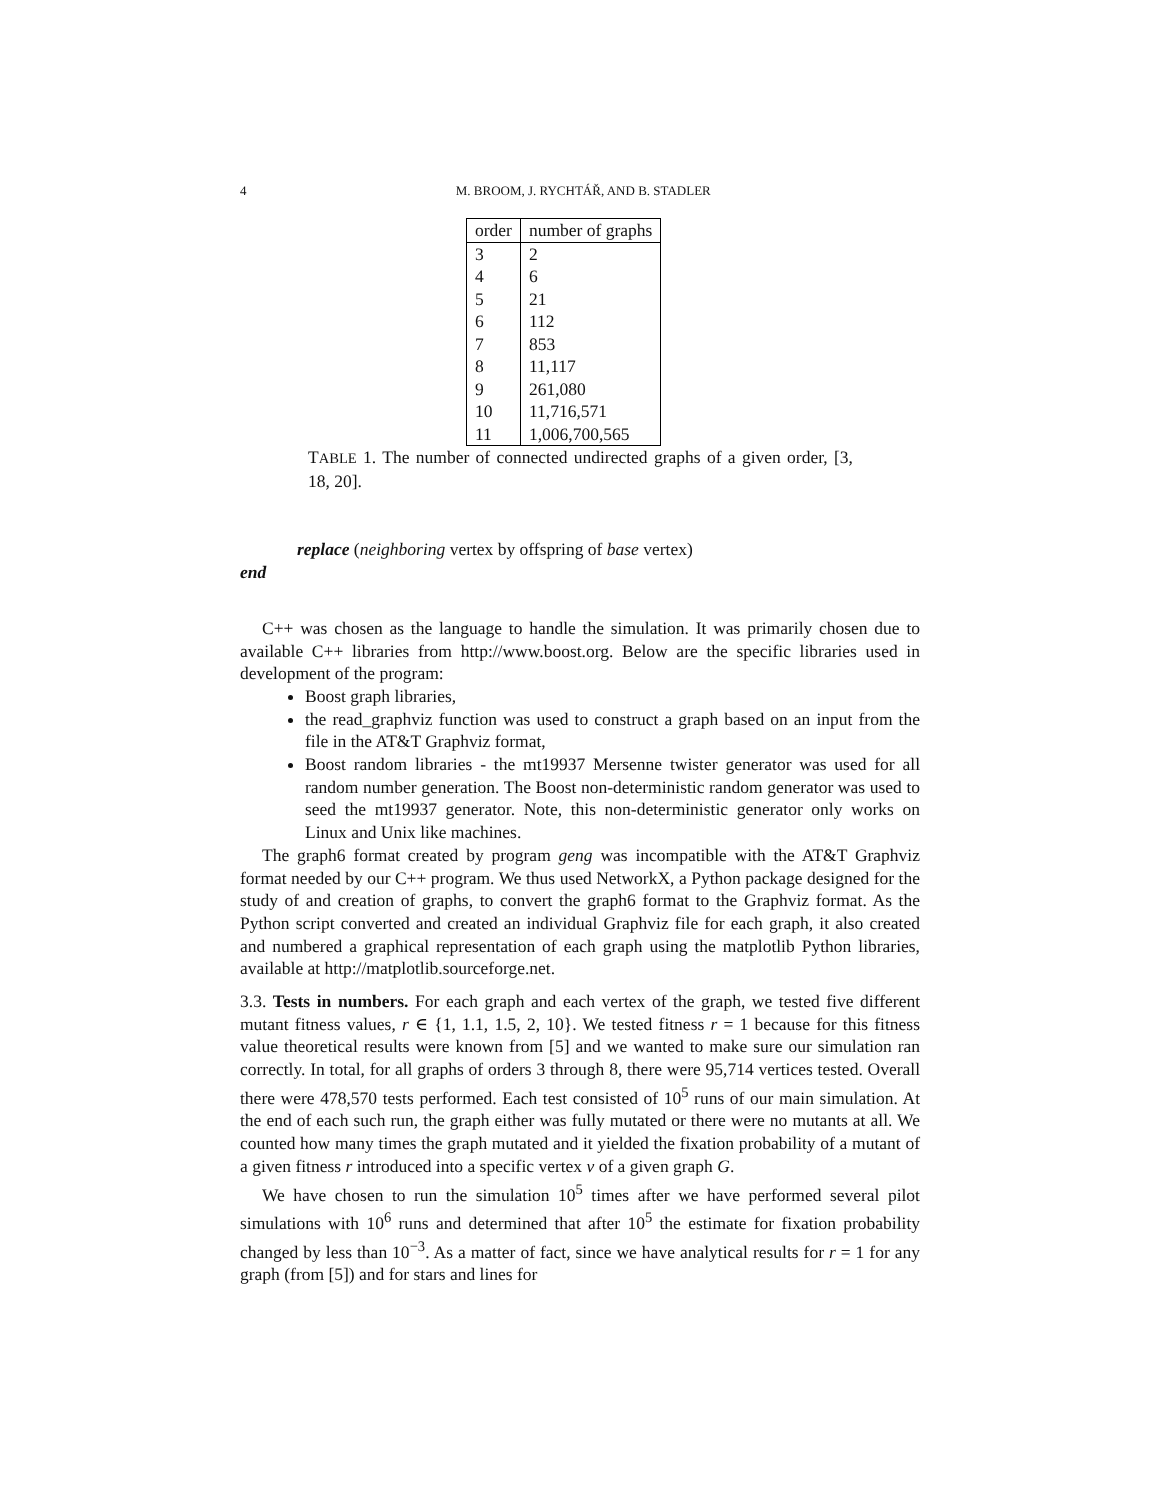4
M. BROOM, J. RYCHTÁŘ, AND B. STADLER
| order | number of graphs |
| --- | --- |
| 3 | 2 |
| 4 | 6 |
| 5 | 21 |
| 6 | 112 |
| 7 | 853 |
| 8 | 11,117 |
| 9 | 261,080 |
| 10 | 11,716,571 |
| 11 | 1,006,700,565 |
TABLE 1. The number of connected undirected graphs of a given order, [3, 18, 20].
replace (neighboring vertex by offspring of base vertex)
end
C++ was chosen as the language to handle the simulation. It was primarily chosen due to available C++ libraries from http://www.boost.org. Below are the specific libraries used in development of the program:
Boost graph libraries,
the read_graphviz function was used to construct a graph based on an input from the file in the AT&T Graphviz format,
Boost random libraries - the mt19937 Mersenne twister generator was used for all random number generation. The Boost non-deterministic random generator was used to seed the mt19937 generator. Note, this non-deterministic generator only works on Linux and Unix like machines.
The graph6 format created by program geng was incompatible with the AT&T Graphviz format needed by our C++ program. We thus used NetworkX, a Python package designed for the study of and creation of graphs, to convert the graph6 format to the Graphviz format. As the Python script converted and created an individual Graphviz file for each graph, it also created and numbered a graphical representation of each graph using the matplotlib Python libraries, available at http://matplotlib.sourceforge.net.
3.3. Tests in numbers. For each graph and each vertex of the graph, we tested five different mutant fitness values, r ∈ {1, 1.1, 1.5, 2, 10}. We tested fitness r = 1 because for this fitness value theoretical results were known from [5] and we wanted to make sure our simulation ran correctly. In total, for all graphs of orders 3 through 8, there were 95,714 vertices tested. Overall there were 478,570 tests performed. Each test consisted of 10<sup>5</sup> runs of our main simulation. At the end of each such run, the graph either was fully mutated or there were no mutants at all. We counted how many times the graph mutated and it yielded the fixation probability of a mutant of a given fitness r introduced into a specific vertex v of a given graph G.
We have chosen to run the simulation 10<sup>5</sup> times after we have performed several pilot simulations with 10<sup>6</sup> runs and determined that after 10<sup>5</sup> the estimate for fixation probability changed by less than 10<sup>−3</sup>. As a matter of fact, since we have analytical results for r = 1 for any graph (from [5]) and for stars and lines for